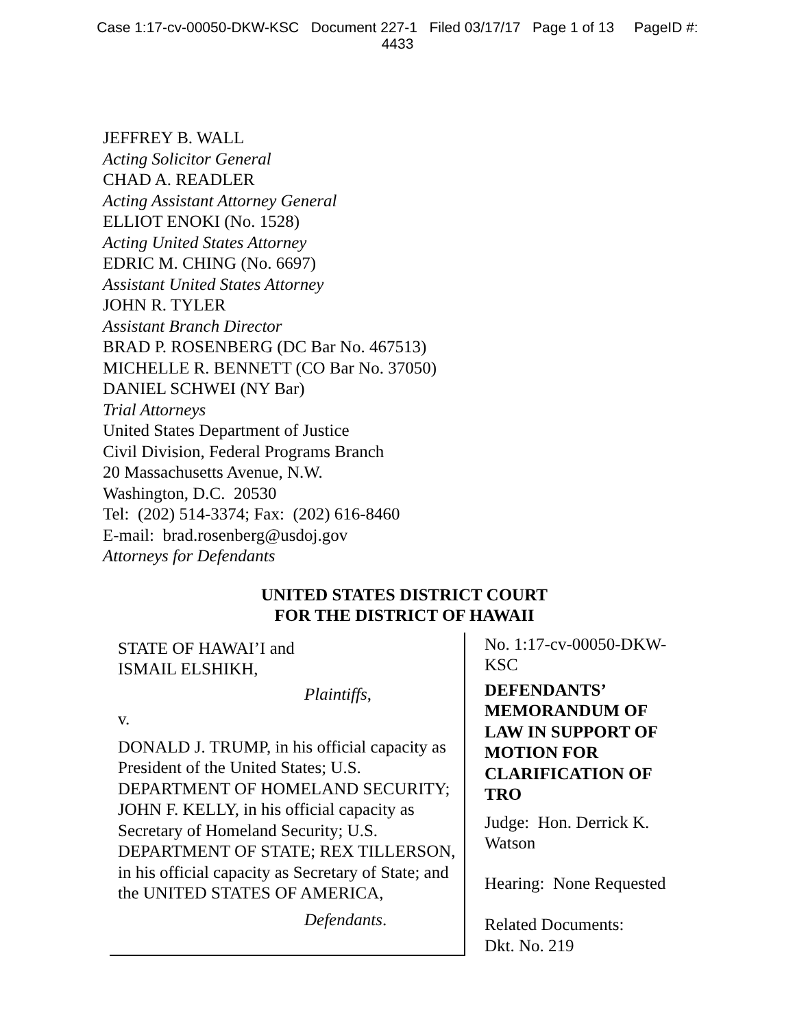Case 1:17-cv-00050-DKW-KSC Document 227-1 Filed 03/17/17 Page 1 of 13 PageID #:
4433
JEFFREY B. WALL
Acting Solicitor General
CHAD A. READLER
Acting Assistant Attorney General
ELLIOT ENOKI (No. 1528)
Acting United States Attorney
EDRIC M. CHING (No. 6697)
Assistant United States Attorney
JOHN R. TYLER
Assistant Branch Director
BRAD P. ROSENBERG (DC Bar No. 467513)
MICHELLE R. BENNETT (CO Bar No. 37050)
DANIEL SCHWEI (NY Bar)
Trial Attorneys
United States Department of Justice
Civil Division, Federal Programs Branch
20 Massachusetts Avenue, N.W.
Washington, D.C. 20530
Tel: (202) 514-3374; Fax: (202) 616-8460
E-mail: brad.rosenberg@usdoj.gov
Attorneys for Defendants
UNITED STATES DISTRICT COURT
FOR THE DISTRICT OF HAWAII
STATE OF HAWAI’I and
ISMAIL ELSHIKH,
Plaintiffs,
v.
DONALD J. TRUMP, in his official capacity as President of the United States; U.S. DEPARTMENT OF HOMELAND SECURITY; JOHN F. KELLY, in his official capacity as Secretary of Homeland Security; U.S. DEPARTMENT OF STATE; REX TILLERSON, in his official capacity as Secretary of State; and the UNITED STATES OF AMERICA,
Defendants.
No. 1:17-cv-00050-DKW-KSC
DEFENDANTS’ MEMORANDUM OF LAW IN SUPPORT OF MOTION FOR CLARIFICATION OF TRO
Judge: Hon. Derrick K. Watson
Hearing: None Requested
Related Documents:
Dkt. No. 219